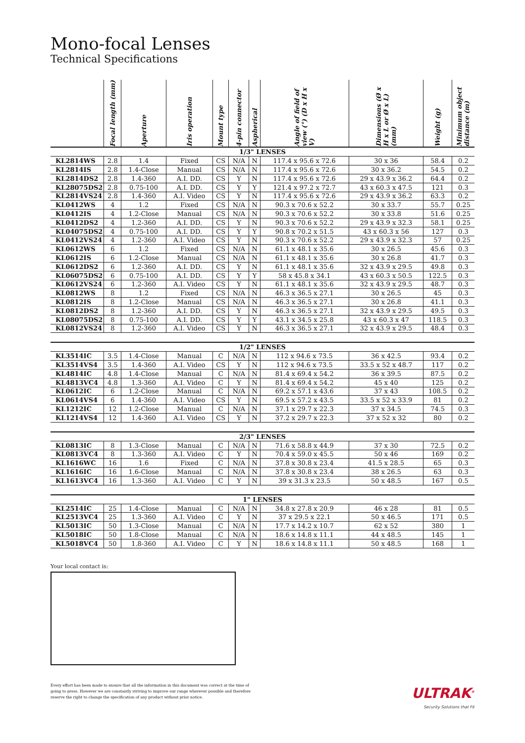Mono-focal Lenses
Technical Specifications
| | Focal length (mm) | Aperture | Iris operation | Mount type | 4-pin connector | Aspherical | Angle of field of view (°) (D x H x V) | Dimensions (Ø x H x L or Ø x L) (mm) | Weight (g) | Minimum object distance (m) |
| --- | --- | --- | --- | --- | --- | --- | --- | --- | --- | --- |
| 1/3" LENSES | | | | | | | | | | |
| KL2814WS | 2.8 | 1.4 | Fixed | CS | N/A | N | 117.4 x 95.6 x 72.6 | 30 x 36 | 58.4 | 0.2 |
| KL2814IS | 2.8 | 1.4-Close | Manual | CS | N/A | N | 117.4 x 95.6 x 72.6 | 30 x 36.2 | 54.5 | 0.2 |
| KL2814DS2 | 2.8 | 1.4-360 | A.I. DD. | CS | Y | N | 117.4 x 95.6 x 72.6 | 29 x 43.9 x 36.2 | 64.4 | 0.2 |
| KL28075DS2 | 2.8 | 0.75-100 | A.I. DD. | CS | Y | Y | 121.4 x 97.2 x 72.7 | 43 x 60.3 x 47.5 | 121 | 0.3 |
| KL2814VS24 | 2.8 | 1.4-360 | A.I. Video | CS | Y | N | 117.4 x 95.6 x 72.6 | 29 x 43.9 x 36.2 | 63.3 | 0.2 |
| KL0412WS | 4 | 1.2 | Fixed | CS | N/A | N | 90.3 x 70.6 x 52.2 | 30 x 33.7 | 55.7 | 0.25 |
| KL0412IS | 4 | 1.2-Close | Manual | CS | N/A | N | 90.3 x 70.6 x 52.2 | 30 x 33.8 | 51.6 | 0.25 |
| KL0412DS2 | 4 | 1.2-360 | A.I. DD. | CS | Y | N | 90.3 x 70.6 x 52.2 | 29 x 43.9 x 32.3 | 58.1 | 0.25 |
| KL04075DS2 | 4 | 0.75-100 | A.I. DD. | CS | Y | Y | 90.8 x 70.2 x 51.5 | 43 x 60.3 x 56 | 127 | 0.3 |
| KL0412VS24 | 4 | 1.2-360 | A.I. Video | CS | Y | N | 90.3 x 70.6 x 52.2 | 29 x 43.9 x 32.3 | 57 | 0.25 |
| KL0612WS | 6 | 1.2 | Fixed | CS | N/A | N | 61.1 x 48.1 x 35.6 | 30 x 26.5 | 45.6 | 0.3 |
| KL0612IS | 6 | 1.2-Close | Manual | CS | N/A | N | 61.1 x 48.1 x 35.6 | 30 x 26.8 | 41.7 | 0.3 |
| KL0612DS2 | 6 | 1.2-360 | A.I. DD. | CS | Y | N | 61.1 x 48.1 x 35.6 | 32 x 43.9 x 29.5 | 49.8 | 0.3 |
| KL06075DS2 | 6 | 0.75-100 | A.I. DD. | CS | Y | Y | 58 x 45.8 x 34.1 | 43 x 60.3 x 50.5 | 122.5 | 0.3 |
| KL0612VS24 | 6 | 1.2-360 | A.I. Video | CS | Y | N | 61.1 x 48.1 x 35.6 | 32 x 43.9 x 29.5 | 48.7 | 0.3 |
| KL0812WS | 8 | 1.2 | Fixed | CS | N/A | N | 46.3 x 36.5 x 27.1 | 30 x 26.5 | 45 | 0.3 |
| KL0812IS | 8 | 1.2-Close | Manual | CS | N/A | N | 46.3 x 36.5 x 27.1 | 30 x 26.8 | 41.1 | 0.3 |
| KL0812DS2 | 8 | 1.2-360 | A.I. DD. | CS | Y | N | 46.3 x 36.5 x 27.1 | 32 x 43.9 x 29.5 | 49.5 | 0.3 |
| KL08075DS2 | 8 | 0.75-100 | A.I. DD. | CS | Y | Y | 43.1 x 34.5 x 25.8 | 43 x 60.3 x 47 | 118.5 | 0.3 |
| KL0812VS24 | 8 | 1.2-360 | A.I. Video | CS | Y | N | 46.3 x 36.5 x 27.1 | 32 x 43.9 x 29.5 | 48.4 | 0.3 |
| 1/2" LENSES | | | | | | | | | | |
| KL3514IC | 3.5 | 1.4-Close | Manual | C | N/A | N | 112 x 94.6 x 73.5 | 36 x 42.5 | 93.4 | 0.2 |
| KL3514VS4 | 3.5 | 1.4-360 | A.I. Video | CS | Y | N | 112 x 94.6 x 73.5 | 33.5 x 52 x 48.7 | 117 | 0.2 |
| KL4814IC | 4.8 | 1.4-Close | Manual | C | N/A | N | 81.4 x 69.4 x 54.2 | 36 x 39.5 | 87.5 | 0.2 |
| KL4813VC4 | 4.8 | 1.3-360 | A.I. Video | C | Y | N | 81.4 x 69.4 x 54.2 | 45 x 40 | 125 | 0.2 |
| KL0612IC | 6 | 1.2-Close | Manual | C | N/A | N | 69.2 x 57.1 x 43.6 | 37 x 43 | 108.5 | 0.2 |
| KL0614VS4 | 6 | 1.4-360 | A.I. Video | CS | Y | N | 69.5 x 57.2 x 43.5 | 33.5 x 52 x 33.9 | 81 | 0.2 |
| KL1212IC | 12 | 1.2-Close | Manual | C | N/A | N | 37.1 x 29.7 x 22.3 | 37 x 34.5 | 74.5 | 0.3 |
| KL1214VS4 | 12 | 1.4-360 | A.I. Video | CS | Y | N | 37.2 x 29.7 x 22.3 | 37 x 52 x 32 | 80 | 0.2 |
| 2/3" LENSES | | | | | | | | | | |
| KL0813IC | 8 | 1.3-Close | Manual | C | N/A | N | 71.6 x 58.8 x 44.9 | 37 x 30 | 72.5 | 0.2 |
| KL0813VC4 | 8 | 1.3-360 | A.I. Video | C | Y | N | 70.4 x 59.0 x 45.5 | 50 x 46 | 169 | 0.2 |
| KL1616WC | 16 | 1.6 | Fixed | C | N/A | N | 37.8 x 30.8 x 23.4 | 41.5 x 28.5 | 65 | 0.3 |
| KL1616IC | 16 | 1.6-Close | Manual | C | N/A | N | 37.8 x 30.8 x 23.4 | 38 x 26.5 | 63 | 0.3 |
| KL1613VC4 | 16 | 1.3-360 | A.I. Video | C | Y | N | 39 x 31.3 x 23.5 | 50 x 48.5 | 167 | 0.5 |
| 1" LENSES | | | | | | | | | | |
| KL2514IC | 25 | 1.4-Close | Manual | C | N/A | N | 34.8 x 27.8 x 20.9 | 46 x 28 | 81 | 0.5 |
| KL2513VC4 | 25 | 1.3-360 | A.I. Video | C | Y | N | 37 x 29.5 x 22.1 | 50 x 46.5 | 171 | 0.5 |
| KL5013IC | 50 | 1.3-Close | Manual | C | N/A | N | 17.7 x 14.2 x 10.7 | 62 x 52 | 380 | 1 |
| KL5018IC | 50 | 1.8-Close | Manual | C | N/A | N | 18.6 x 14.8 x 11.1 | 44 x 48.5 | 145 | 1 |
| KL5018VC4 | 50 | 1.8-360 | A.I. Video | C | Y | N | 18.6 x 14.8 x 11.1 | 50 x 48.5 | 168 | 1 |
Your local contact is:
Every effort has been made to ensure that all the information in this document was correct at the time of
going to press. However we are constantly striving to improve our range wherever possible and therefore
reserve the right to change the specification of any product without prior notice.
ULTRAK<sup>®</sup>
Security Solutions that Fit